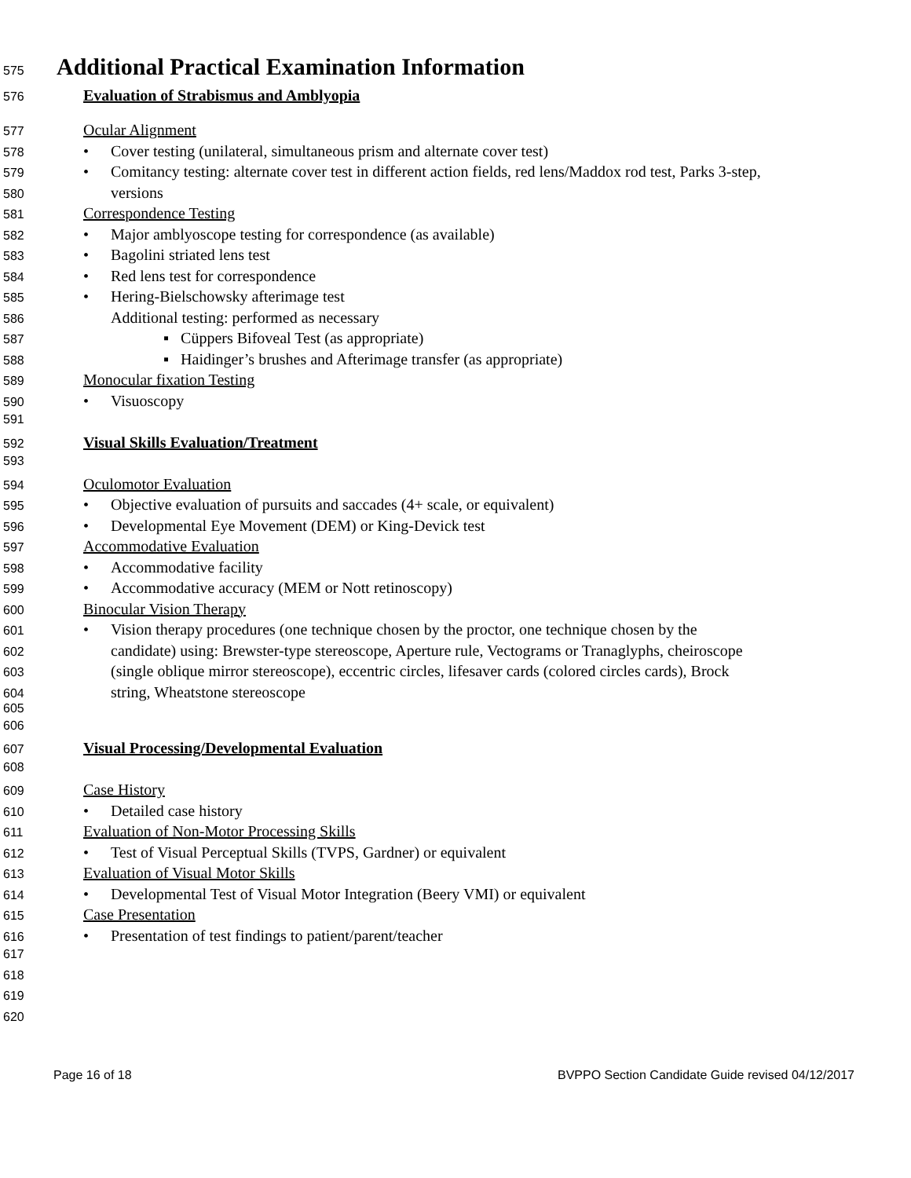575 Additional Practical Examination Information
576 Evaluation of Strabismus and Amblyopia
577 Ocular Alignment
578 • Cover testing (unilateral, simultaneous prism and alternate cover test)
579 • Comitancy testing: alternate cover test in different action fields, red lens/Maddox rod test, Parks 3-step,
580 versions
581 Correspondence Testing
582 • Major amblyoscope testing for correspondence (as available)
583 • Bagolini striated lens test
584 • Red lens test for correspondence
585 • Hering-Bielschowsky afterimage test
586 Additional testing: performed as necessary
587 ▪ Cüppers Bifoveal Test (as appropriate)
588 ▪ Haidinger’s brushes and Afterimage transfer (as appropriate)
589 Monocular fixation Testing
590 • Visuoscopy
591
592 Visual Skills Evaluation/Treatment
593
594 Oculomotor Evaluation
595 • Objective evaluation of pursuits and saccades (4+ scale, or equivalent)
596 • Developmental Eye Movement (DEM) or King-Devick test
597 Accommodative Evaluation
598 • Accommodative facility
599 • Accommodative accuracy (MEM or Nott retinoscopy)
600 Binocular Vision Therapy
601 • Vision therapy procedures (one technique chosen by the proctor, one technique chosen by the
602 candidate) using: Brewster-type stereoscope, Aperture rule, Vectograms or Tranaglyphs, cheiroscope
603 (single oblique mirror stereoscope), eccentric circles, lifesaver cards (colored circles cards), Brock
604 string, Wheatstone stereoscope
605
606
607 Visual Processing/Developmental Evaluation
608
609 Case History
610 • Detailed case history
611 Evaluation of Non-Motor Processing Skills
612 • Test of Visual Perceptual Skills (TVPS, Gardner) or equivalent
613 Evaluation of Visual Motor Skills
614 • Developmental Test of Visual Motor Integration (Beery VMI) or equivalent
615 Case Presentation
616 • Presentation of test findings to patient/parent/teacher
617
618
619
620
Page 16 of 18 BVPPO Section Candidate Guide revised 04/12/2017